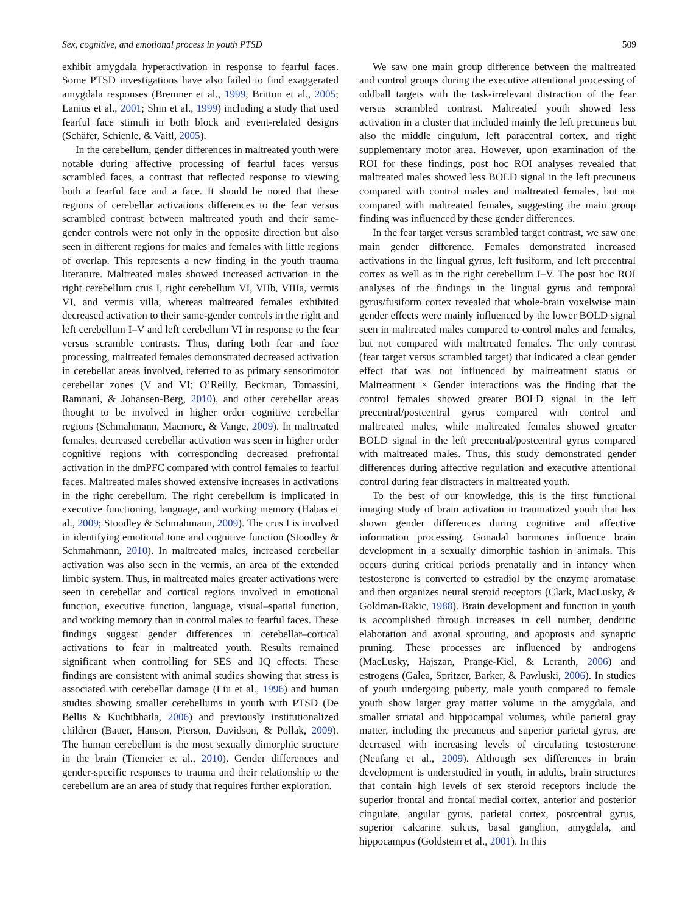Sex, cognitive, and emotional process in youth PTSD 509
exhibit amygdala hyperactivation in response to fearful faces. Some PTSD investigations have also failed to find exaggerated amygdala responses (Bremner et al., 1999, Britton et al., 2005; Lanius et al., 2001; Shin et al., 1999) including a study that used fearful face stimuli in both block and event-related designs (Schäfer, Schienle, & Vaitl, 2005).
In the cerebellum, gender differences in maltreated youth were notable during affective processing of fearful faces versus scrambled faces, a contrast that reflected response to viewing both a fearful face and a face. It should be noted that these regions of cerebellar activations differences to the fear versus scrambled contrast between maltreated youth and their same-gender controls were not only in the opposite direction but also seen in different regions for males and females with little regions of overlap. This represents a new finding in the youth trauma literature. Maltreated males showed increased activation in the right cerebellum crus I, right cerebellum VI, VIIb, VIIIa, vermis VI, and vermis villa, whereas maltreated females exhibited decreased activation to their same-gender controls in the right and left cerebellum I–V and left cerebellum VI in response to the fear versus scramble contrasts. Thus, during both fear and face processing, maltreated females demonstrated decreased activation in cerebellar areas involved, referred to as primary sensorimotor cerebellar zones (V and VI; O’Reilly, Beckman, Tomassini, Ramnani, & Johansen-Berg, 2010), and other cerebellar areas thought to be involved in higher order cognitive cerebellar regions (Schmahmann, Macmore, & Vange, 2009). In maltreated females, decreased cerebellar activation was seen in higher order cognitive regions with corresponding decreased prefrontal activation in the dmPFC compared with control females to fearful faces. Maltreated males showed extensive increases in activations in the right cerebellum. The right cerebellum is implicated in executive functioning, language, and working memory (Habas et al., 2009; Stoodley & Schmahmann, 2009). The crus I is involved in identifying emotional tone and cognitive function (Stoodley & Schmahmann, 2010). In maltreated males, increased cerebellar activation was also seen in the vermis, an area of the extended limbic system. Thus, in maltreated males greater activations were seen in cerebellar and cortical regions involved in emotional function, executive function, language, visual–spatial function, and working memory than in control males to fearful faces. These findings suggest gender differences in cerebellar–cortical activations to fear in maltreated youth. Results remained significant when controlling for SES and IQ effects. These findings are consistent with animal studies showing that stress is associated with cerebellar damage (Liu et al., 1996) and human studies showing smaller cerebellums in youth with PTSD (De Bellis & Kuchibhatla, 2006) and previously institutionalized children (Bauer, Hanson, Pierson, Davidson, & Pollak, 2009). The human cerebellum is the most sexually dimorphic structure in the brain (Tiemeier et al., 2010). Gender differences and gender-specific responses to trauma and their relationship to the cerebellum are an area of study that requires further exploration.
We saw one main group difference between the maltreated and control groups during the executive attentional processing of oddball targets with the task-irrelevant distraction of the fear versus scrambled contrast. Maltreated youth showed less activation in a cluster that included mainly the left precuneus but also the middle cingulum, left paracentral cortex, and right supplementary motor area. However, upon examination of the ROI for these findings, post hoc ROI analyses revealed that maltreated males showed less BOLD signal in the left precuneus compared with control males and maltreated females, but not compared with maltreated females, suggesting the main group finding was influenced by these gender differences.
In the fear target versus scrambled target contrast, we saw one main gender difference. Females demonstrated increased activations in the lingual gyrus, left fusiform, and left precentral cortex as well as in the right cerebellum I–V. The post hoc ROI analyses of the findings in the lingual gyrus and temporal gyrus/fusiform cortex revealed that whole-brain voxelwise main gender effects were mainly influenced by the lower BOLD signal seen in maltreated males compared to control males and females, but not compared with maltreated females. The only contrast (fear target versus scrambled target) that indicated a clear gender effect that was not influenced by maltreatment status or Maltreatment × Gender interactions was the finding that the control females showed greater BOLD signal in the left precentral/postcentral gyrus compared with control and maltreated males, while maltreated females showed greater BOLD signal in the left precentral/postcentral gyrus compared with maltreated males. Thus, this study demonstrated gender differences during affective regulation and executive attentional control during fear distracters in maltreated youth.
To the best of our knowledge, this is the first functional imaging study of brain activation in traumatized youth that has shown gender differences during cognitive and affective information processing. Gonadal hormones influence brain development in a sexually dimorphic fashion in animals. This occurs during critical periods prenatally and in infancy when testosterone is converted to estradiol by the enzyme aromatase and then organizes neural steroid receptors (Clark, MacLusky, & Goldman-Rakic, 1988). Brain development and function in youth is accomplished through increases in cell number, dendritic elaboration and axonal sprouting, and apoptosis and synaptic pruning. These processes are influenced by androgens (MacLusky, Hajszan, Prange-Kiel, & Leranth, 2006) and estrogens (Galea, Spritzer, Barker, & Pawluski, 2006). In studies of youth undergoing puberty, male youth compared to female youth show larger gray matter volume in the amygdala, and smaller striatal and hippocampal volumes, while parietal gray matter, including the precuneus and superior parietal gyrus, are decreased with increasing levels of circulating testosterone (Neufang et al., 2009). Although sex differences in brain development is understudied in youth, in adults, brain structures that contain high levels of sex steroid receptors include the superior frontal and frontal medial cortex, anterior and posterior cingulate, angular gyrus, parietal cortex, postcentral gyrus, superior calcarine sulcus, basal ganglion, amygdala, and hippocampus (Goldstein et al., 2001). In this